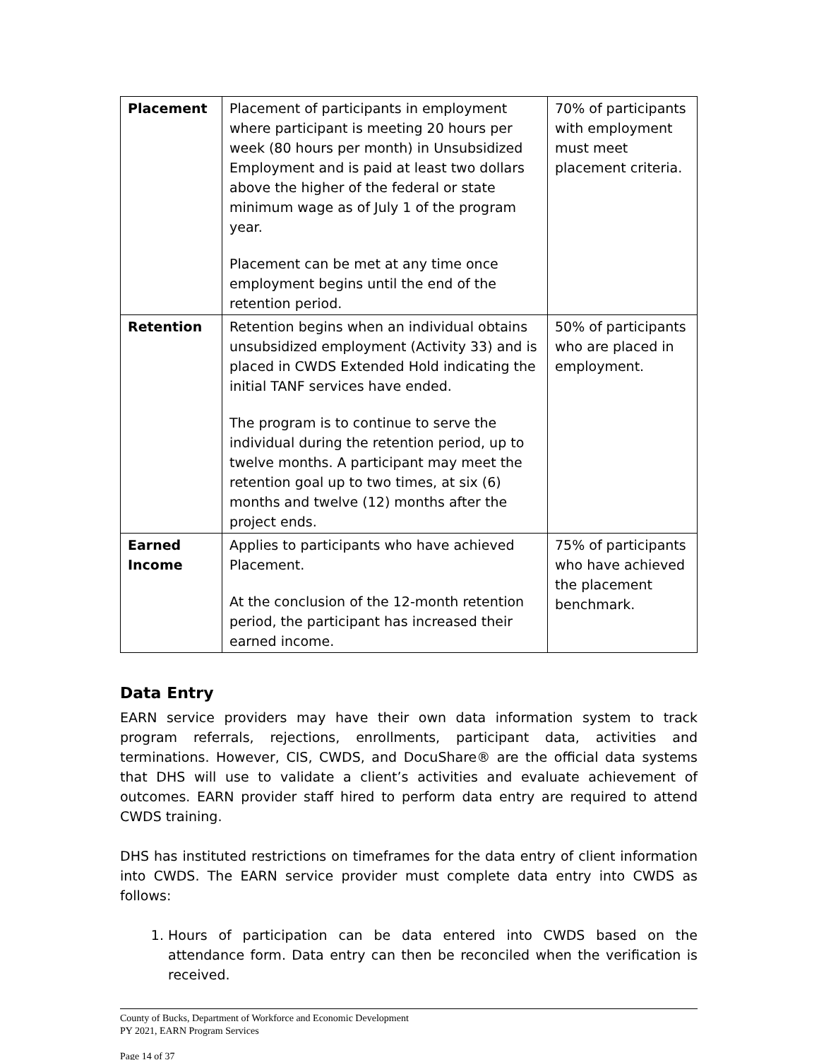| Placement | Placement of participants in employment where participant is meeting 20 hours per week (80 hours per month) in Unsubsidized Employment and is paid at least two dollars above the higher of the federal or state minimum wage as of July 1 of the program year. Placement can be met at any time once employment begins until the end of the retention period. | 70% of participants with employment must meet placement criteria. |
| Retention | Retention begins when an individual obtains unsubsidized employment (Activity 33) and is placed in CWDS Extended Hold indicating the initial TANF services have ended. The program is to continue to serve the individual during the retention period, up to twelve months. A participant may meet the retention goal up to two times, at six (6) months and twelve (12) months after the project ends. | 50% of participants who are placed in employment. |
| Earned Income | Applies to participants who have achieved Placement. At the conclusion of the 12-month retention period, the participant has increased their earned income. | 75% of participants who have achieved the placement benchmark. |
Data Entry
EARN service providers may have their own data information system to track program referrals, rejections, enrollments, participant data, activities and terminations. However, CIS, CWDS, and DocuShare® are the official data systems that DHS will use to validate a client’s activities and evaluate achievement of outcomes. EARN provider staff hired to perform data entry are required to attend CWDS training.
DHS has instituted restrictions on timeframes for the data entry of client information into CWDS. The EARN service provider must complete data entry into CWDS as follows:
1. Hours of participation can be data entered into CWDS based on the attendance form. Data entry can then be reconciled when the verification is received.
County of Bucks, Department of Workforce and Economic Development
PY 2021, EARN Program Services
Page 14 of 37